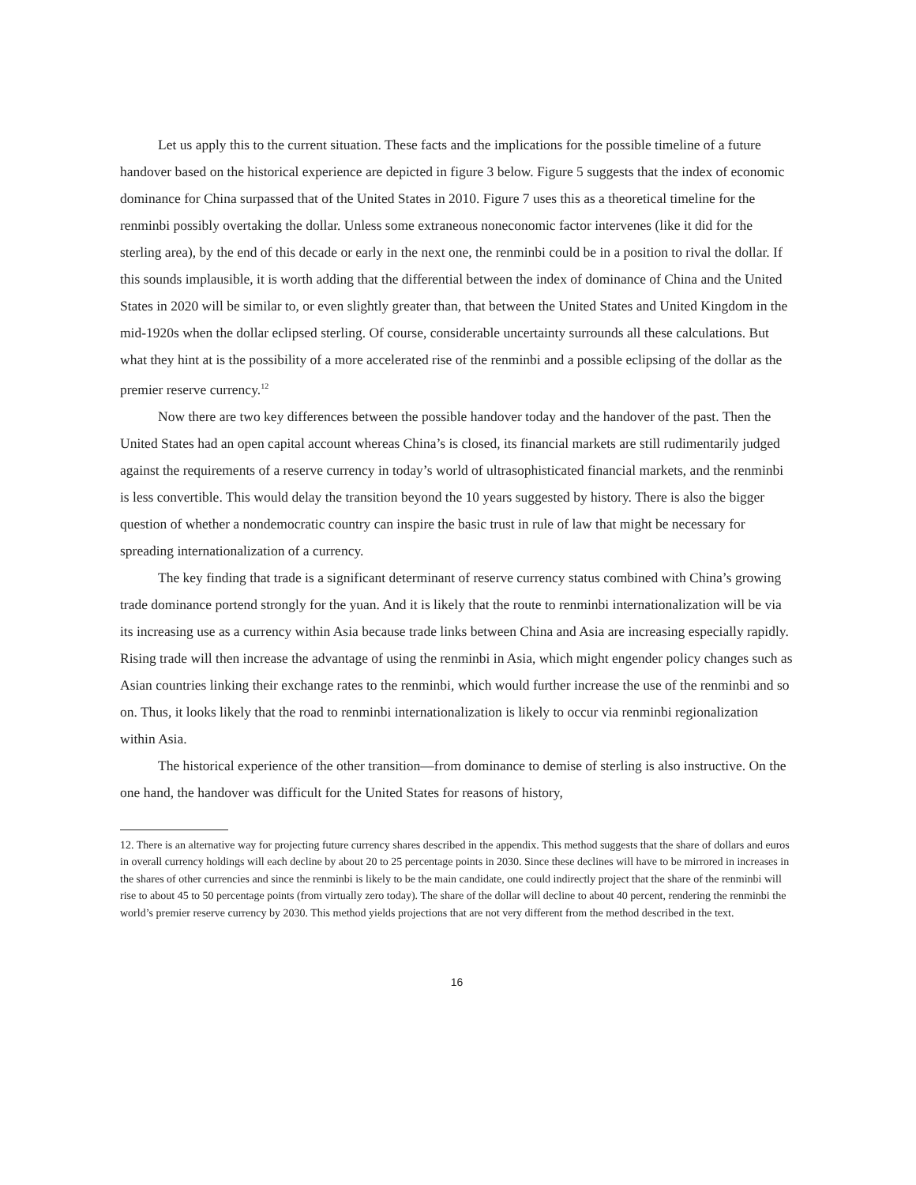Let us apply this to the current situation. These facts and the implications for the possible timeline of a future handover based on the historical experience are depicted in figure 3 below. Figure 5 suggests that the index of economic dominance for China surpassed that of the United States in 2010. Figure 7 uses this as a theoretical timeline for the renminbi possibly overtaking the dollar. Unless some extraneous noneconomic factor intervenes (like it did for the sterling area), by the end of this decade or early in the next one, the renminbi could be in a position to rival the dollar. If this sounds implausible, it is worth adding that the differential between the index of dominance of China and the United States in 2020 will be similar to, or even slightly greater than, that between the United States and United Kingdom in the mid-1920s when the dollar eclipsed sterling. Of course, considerable uncertainty surrounds all these calculations. But what they hint at is the possibility of a more accelerated rise of the renminbi and a possible eclipsing of the dollar as the premier reserve currency.<sup>12</sup>
Now there are two key differences between the possible handover today and the handover of the past. Then the United States had an open capital account whereas China’s is closed, its financial markets are still rudimentarily judged against the requirements of a reserve currency in today’s world of ultrasophisticated financial markets, and the renminbi is less convertible. This would delay the transition beyond the 10 years suggested by history. There is also the bigger question of whether a nondemocratic country can inspire the basic trust in rule of law that might be necessary for spreading internationalization of a currency.
The key finding that trade is a significant determinant of reserve currency status combined with China’s growing trade dominance portend strongly for the yuan. And it is likely that the route to renminbi internationalization will be via its increasing use as a currency within Asia because trade links between China and Asia are increasing especially rapidly. Rising trade will then increase the advantage of using the renminbi in Asia, which might engender policy changes such as Asian countries linking their exchange rates to the renminbi, which would further increase the use of the renminbi and so on. Thus, it looks likely that the road to renminbi internationalization is likely to occur via renminbi regionalization within Asia.
The historical experience of the other transition—from dominance to demise of sterling is also instructive. On the one hand, the handover was difficult for the United States for reasons of history,
12. There is an alternative way for projecting future currency shares described in the appendix. This method suggests that the share of dollars and euros in overall currency holdings will each decline by about 20 to 25 percentage points in 2030. Since these declines will have to be mirrored in increases in the shares of other currencies and since the renminbi is likely to be the main candidate, one could indirectly project that the share of the renminbi will rise to about 45 to 50 percentage points (from virtually zero today). The share of the dollar will decline to about 40 percent, rendering the renminbi the world’s premier reserve currency by 2030. This method yields projections that are not very different from the method described in the text.
16